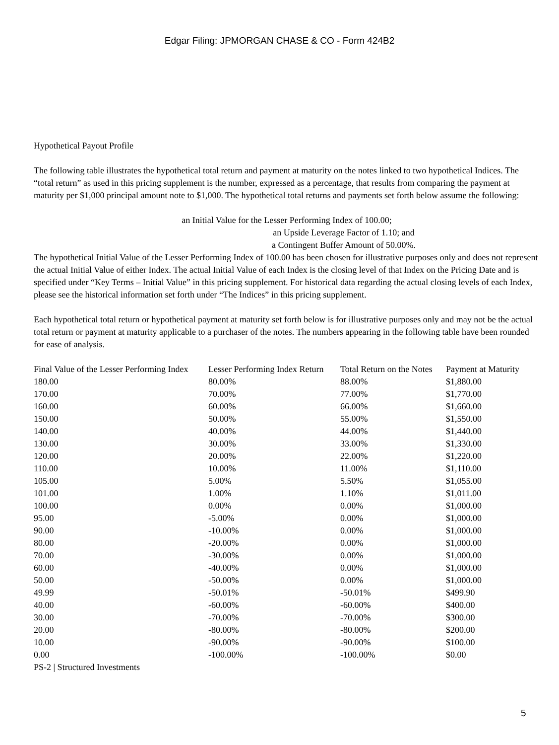Edgar Filing: JPMORGAN CHASE & CO - Form 424B2
Hypothetical Payout Profile
The following table illustrates the hypothetical total return and payment at maturity on the notes linked to two hypothetical Indices. The “total return” as used in this pricing supplement is the number, expressed as a percentage, that results from comparing the payment at maturity per $1,000 principal amount note to $1,000. The hypothetical total returns and payments set forth below assume the following:
an Initial Value for the Lesser Performing Index of 100.00;
an Upside Leverage Factor of 1.10; and
a Contingent Buffer Amount of 50.00%.
The hypothetical Initial Value of the Lesser Performing Index of 100.00 has been chosen for illustrative purposes only and does not represent the actual Initial Value of either Index. The actual Initial Value of each Index is the closing level of that Index on the Pricing Date and is specified under “Key Terms – Initial Value” in this pricing supplement. For historical data regarding the actual closing levels of each Index, please see the historical information set forth under “The Indices” in this pricing supplement.
Each hypothetical total return or hypothetical payment at maturity set forth below is for illustrative purposes only and may not be the actual total return or payment at maturity applicable to a purchaser of the notes. The numbers appearing in the following table have been rounded for ease of analysis.
| Final Value of the Lesser Performing Index | Lesser Performing Index Return | Total Return on the Notes | Payment at Maturity |
| --- | --- | --- | --- |
| 180.00 | 80.00% | 88.00% | $1,880.00 |
| 170.00 | 70.00% | 77.00% | $1,770.00 |
| 160.00 | 60.00% | 66.00% | $1,660.00 |
| 150.00 | 50.00% | 55.00% | $1,550.00 |
| 140.00 | 40.00% | 44.00% | $1,440.00 |
| 130.00 | 30.00% | 33.00% | $1,330.00 |
| 120.00 | 20.00% | 22.00% | $1,220.00 |
| 110.00 | 10.00% | 11.00% | $1,110.00 |
| 105.00 | 5.00% | 5.50% | $1,055.00 |
| 101.00 | 1.00% | 1.10% | $1,011.00 |
| 100.00 | 0.00% | 0.00% | $1,000.00 |
| 95.00 | -5.00% | 0.00% | $1,000.00 |
| 90.00 | -10.00% | 0.00% | $1,000.00 |
| 80.00 | -20.00% | 0.00% | $1,000.00 |
| 70.00 | -30.00% | 0.00% | $1,000.00 |
| 60.00 | -40.00% | 0.00% | $1,000.00 |
| 50.00 | -50.00% | 0.00% | $1,000.00 |
| 49.99 | -50.01% | -50.01% | $499.90 |
| 40.00 | -60.00% | -60.00% | $400.00 |
| 30.00 | -70.00% | -70.00% | $300.00 |
| 20.00 | -80.00% | -80.00% | $200.00 |
| 10.00 | -90.00% | -90.00% | $100.00 |
| 0.00 | -100.00% | -100.00% | $0.00 |
PS-2 | Structured Investments
5